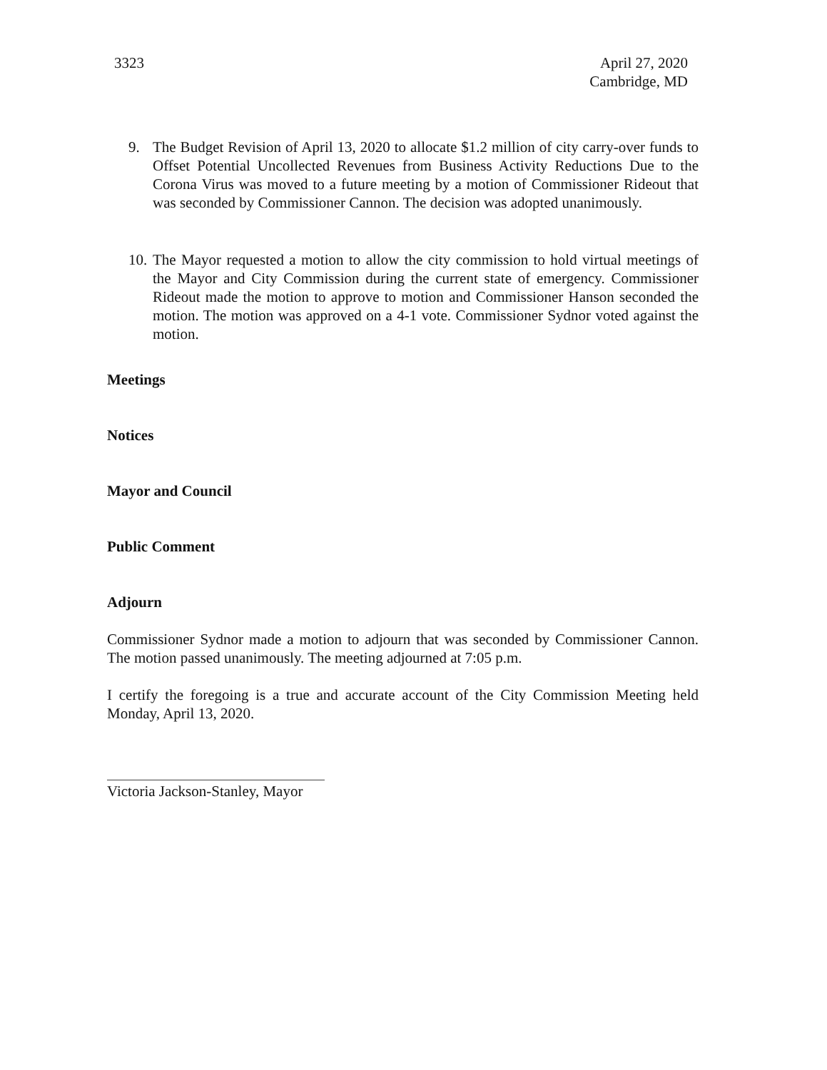3323 April 27, 2020
Cambridge, MD
9. The Budget Revision of April 13, 2020 to allocate $1.2 million of city carry-over funds to Offset Potential Uncollected Revenues from Business Activity Reductions Due to the Corona Virus was moved to a future meeting by a motion of Commissioner Rideout that was seconded by Commissioner Cannon. The decision was adopted unanimously.
10. The Mayor requested a motion to allow the city commission to hold virtual meetings of the Mayor and City Commission during the current state of emergency. Commissioner Rideout made the motion to approve to motion and Commissioner Hanson seconded the motion. The motion was approved on a 4-1 vote. Commissioner Sydnor voted against the motion.
Meetings
Notices
Mayor and Council
Public Comment
Adjourn
Commissioner Sydnor made a motion to adjourn that was seconded by Commissioner Cannon. The motion passed unanimously. The meeting adjourned at 7:05 p.m.
I certify the foregoing is a true and accurate account of the City Commission Meeting held Monday, April 13, 2020.
Victoria Jackson-Stanley, Mayor